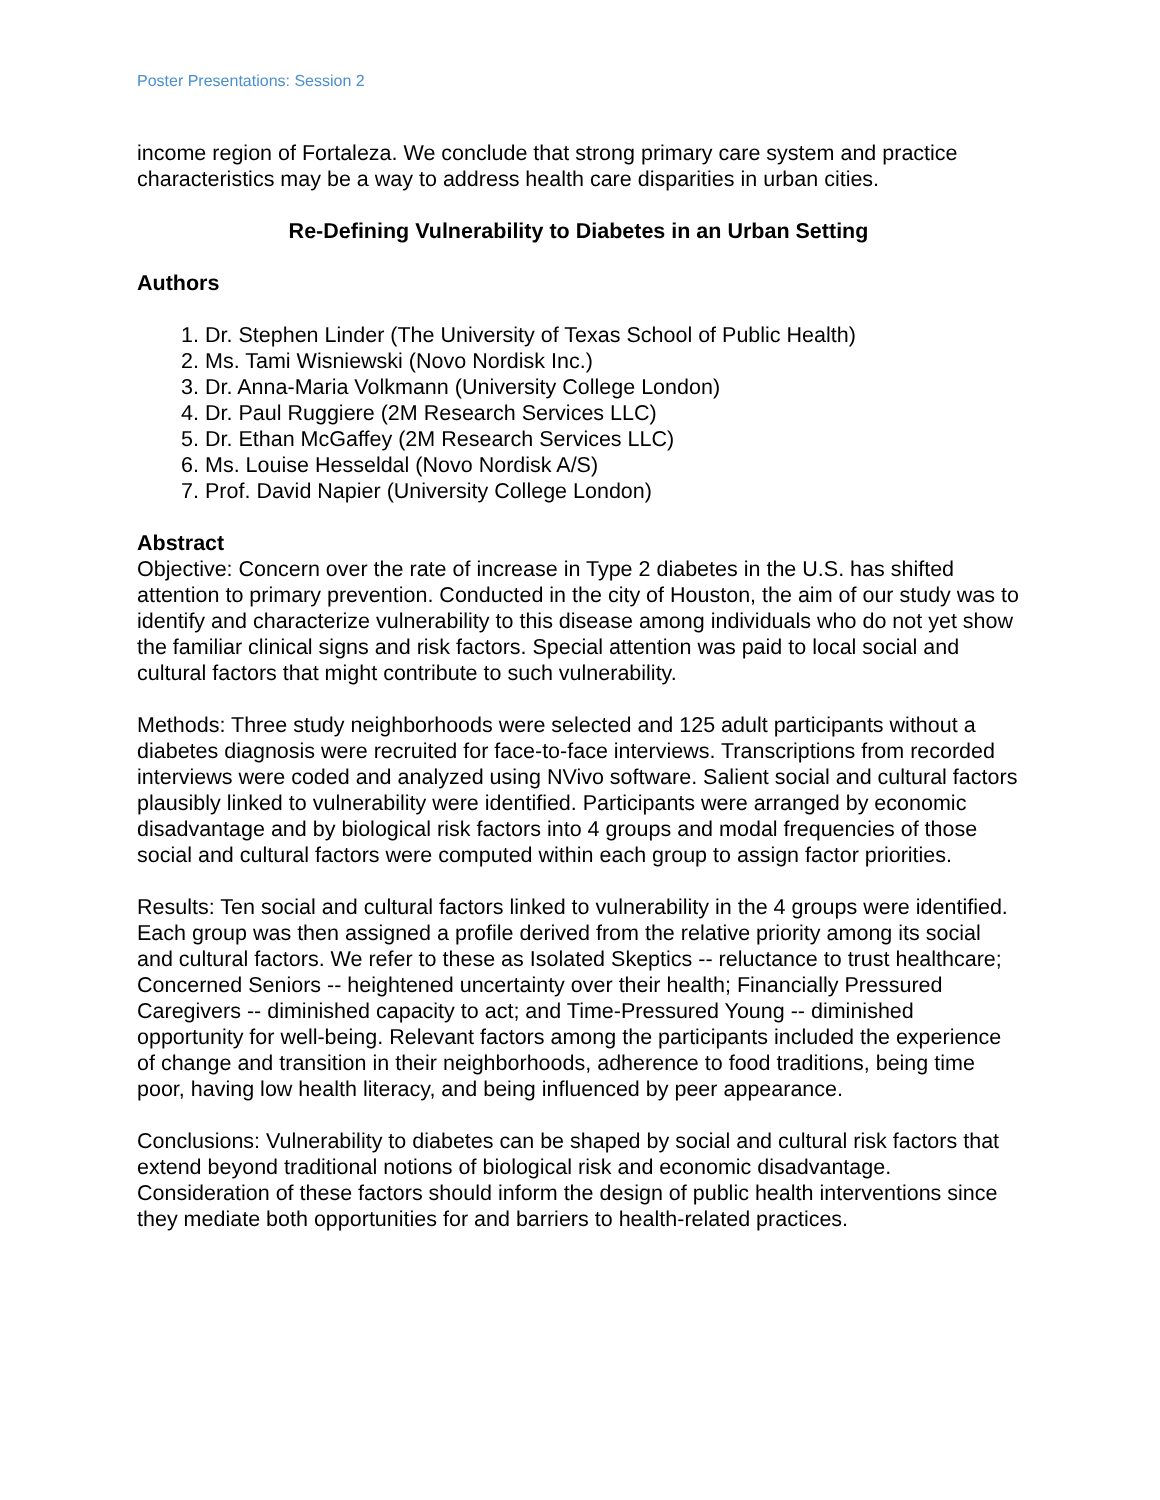Poster Presentations: Session 2
income region of Fortaleza. We conclude that strong primary care system and practice characteristics may be a way to address health care disparities in urban cities.
Re-Defining Vulnerability to Diabetes in an Urban Setting
Authors
1. Dr. Stephen Linder (The University of Texas School of Public Health)
2. Ms. Tami Wisniewski (Novo Nordisk Inc.)
3. Dr. Anna-Maria Volkmann (University College London)
4. Dr. Paul Ruggiere (2M Research Services LLC)
5. Dr. Ethan McGaffey (2M Research Services LLC)
6. Ms. Louise Hesseldal (Novo Nordisk A/S)
7. Prof. David Napier (University College London)
Abstract
Objective: Concern over the rate of increase in Type 2 diabetes in the U.S. has shifted attention to primary prevention. Conducted in the city of Houston, the aim of our study was to identify and characterize vulnerability to this disease among individuals who do not yet show the familiar clinical signs and risk factors. Special attention was paid to local social and cultural factors that might contribute to such vulnerability.
Methods: Three study neighborhoods were selected and 125 adult participants without a diabetes diagnosis were recruited for face-to-face interviews. Transcriptions from recorded interviews were coded and analyzed using NVivo software. Salient social and cultural factors plausibly linked to vulnerability were identified. Participants were arranged by economic disadvantage and by biological risk factors into 4 groups and modal frequencies of those social and cultural factors were computed within each group to assign factor priorities.
Results: Ten social and cultural factors linked to vulnerability in the 4 groups were identified. Each group was then assigned a profile derived from the relative priority among its social and cultural factors. We refer to these as Isolated Skeptics -- reluctance to trust healthcare; Concerned Seniors -- heightened uncertainty over their health; Financially Pressured Caregivers -- diminished capacity to act; and Time-Pressured Young -- diminished opportunity for well-being. Relevant factors among the participants included the experience of change and transition in their neighborhoods, adherence to food traditions, being time poor, having low health literacy, and being influenced by peer appearance.
Conclusions: Vulnerability to diabetes can be shaped by social and cultural risk factors that extend beyond traditional notions of biological risk and economic disadvantage. Consideration of these factors should inform the design of public health interventions since they mediate both opportunities for and barriers to health-related practices.